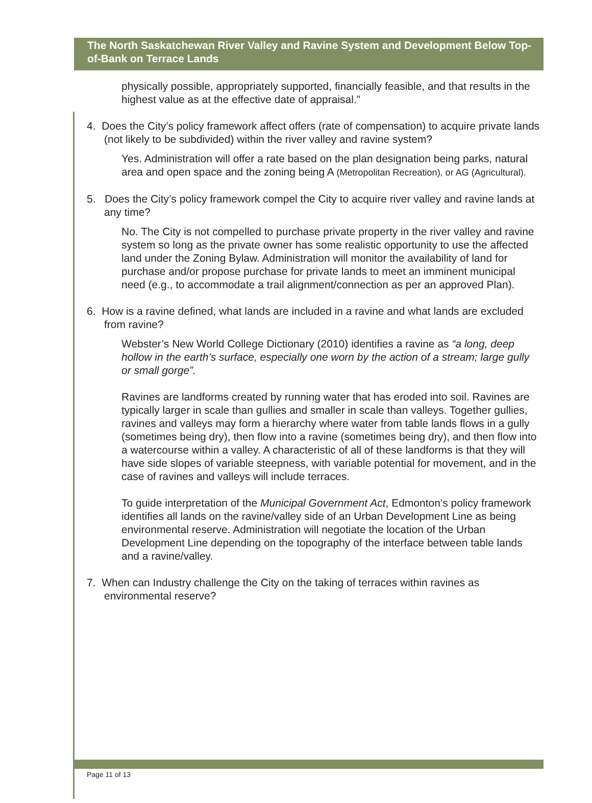The North Saskatchewan River Valley and Ravine System and Development Below Top-of-Bank on Terrace Lands
physically possible, appropriately supported, financially feasible, and that results in the highest value as at the effective date of appraisal.”
4. Does the City’s policy framework affect offers (rate of compensation) to acquire private lands (not likely to be subdivided) within the river valley and ravine system?
Yes. Administration will offer a rate based on the plan designation being parks, natural area and open space and the zoning being A (Metropolitan Recreation), or AG (Agricultural).
5. Does the City’s policy framework compel the City to acquire river valley and ravine lands at any time?
No. The City is not compelled to purchase private property in the river valley and ravine system so long as the private owner has some realistic opportunity to use the affected land under the Zoning Bylaw. Administration will monitor the availability of land for purchase and/or propose purchase for private lands to meet an imminent municipal need (e.g., to accommodate a trail alignment/connection as per an approved Plan).
6. How is a ravine defined, what lands are included in a ravine and what lands are excluded from ravine?
Webster’s New World College Dictionary (2010) identifies a ravine as “a long, deep hollow in the earth’s surface, especially one worn by the action of a stream; large gully or small gorge”.
Ravines are landforms created by running water that has eroded into soil. Ravines are typically larger in scale than gullies and smaller in scale than valleys. Together gullies, ravines and valleys may form a hierarchy where water from table lands flows in a gully (sometimes being dry), then flow into a ravine (sometimes being dry), and then flow into a watercourse within a valley. A characteristic of all of these landforms is that they will have side slopes of variable steepness, with variable potential for movement, and in the case of ravines and valleys will include terraces.
To guide interpretation of the Municipal Government Act, Edmonton’s policy framework identifies all lands on the ravine/valley side of an Urban Development Line as being environmental reserve. Administration will negotiate the location of the Urban Development Line depending on the topography of the interface between table lands and a ravine/valley.
7. When can Industry challenge the City on the taking of terraces within ravines as environmental reserve?
Page 11 of 13